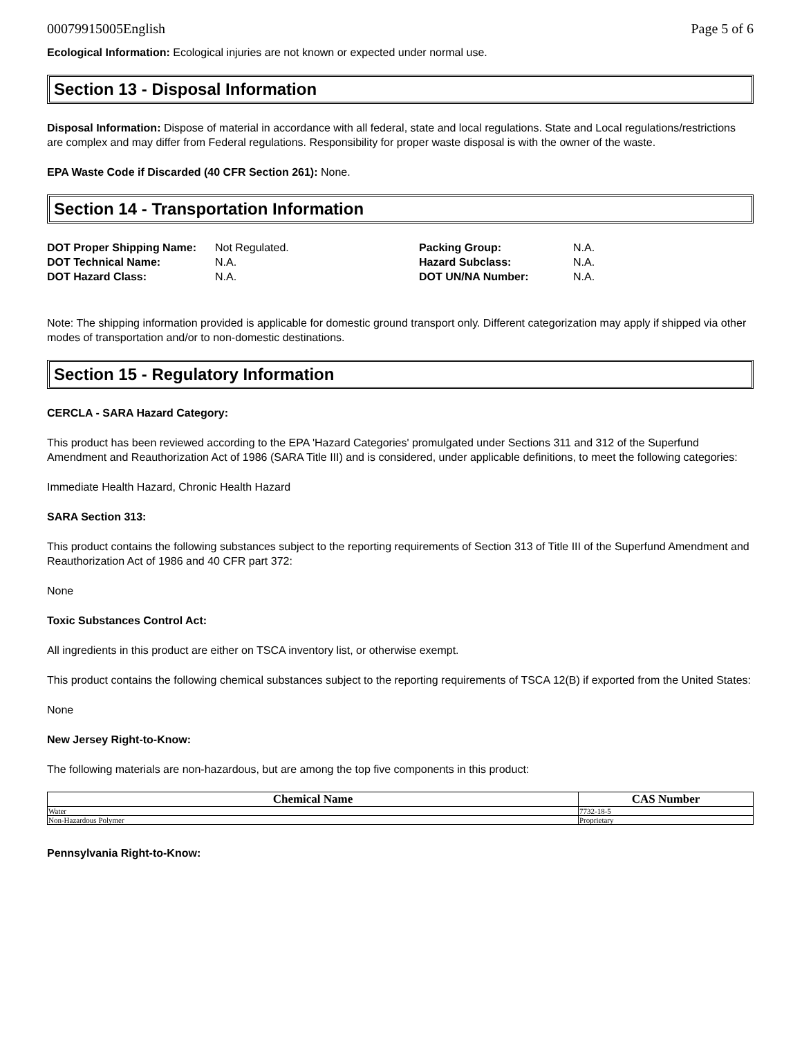00079915005English Page 5 of 6
Ecological Information: Ecological injuries are not known or expected under normal use.
Section 13 - Disposal Information
Disposal Information: Dispose of material in accordance with all federal, state and local regulations. State and Local regulations/restrictions are complex and may differ from Federal regulations. Responsibility for proper waste disposal is with the owner of the waste.
EPA Waste Code if Discarded (40 CFR Section 261): None.
Section 14 - Transportation Information
| DOT Proper Shipping Name: | Not Regulated. | Packing Group: | N.A. |
| DOT Technical Name: | N.A. | Hazard Subclass: | N.A. |
| DOT Hazard Class: | N.A. | DOT UN/NA Number: | N.A. |
Note: The shipping information provided is applicable for domestic ground transport only. Different categorization may apply if shipped via other modes of transportation and/or to non-domestic destinations.
Section 15 - Regulatory Information
CERCLA - SARA Hazard Category:
This product has been reviewed according to the EPA 'Hazard Categories' promulgated under Sections 311 and 312 of the Superfund Amendment and Reauthorization Act of 1986 (SARA Title III) and is considered, under applicable definitions, to meet the following categories:
Immediate Health Hazard, Chronic Health Hazard
SARA Section 313:
This product contains the following substances subject to the reporting requirements of Section 313 of Title III of the Superfund Amendment and Reauthorization Act of 1986 and 40 CFR part 372:
None
Toxic Substances Control Act:
All ingredients in this product are either on TSCA inventory list, or otherwise exempt.
This product contains the following chemical substances subject to the reporting requirements of TSCA 12(B) if exported from the United States:
None
New Jersey Right-to-Know:
The following materials are non-hazardous, but are among the top five components in this product:
| Chemical Name | CAS Number |
| --- | --- |
| Water | 7732-18-5 |
| Non-Hazardous Polymer | Proprietary |
Pennsylvania Right-to-Know: